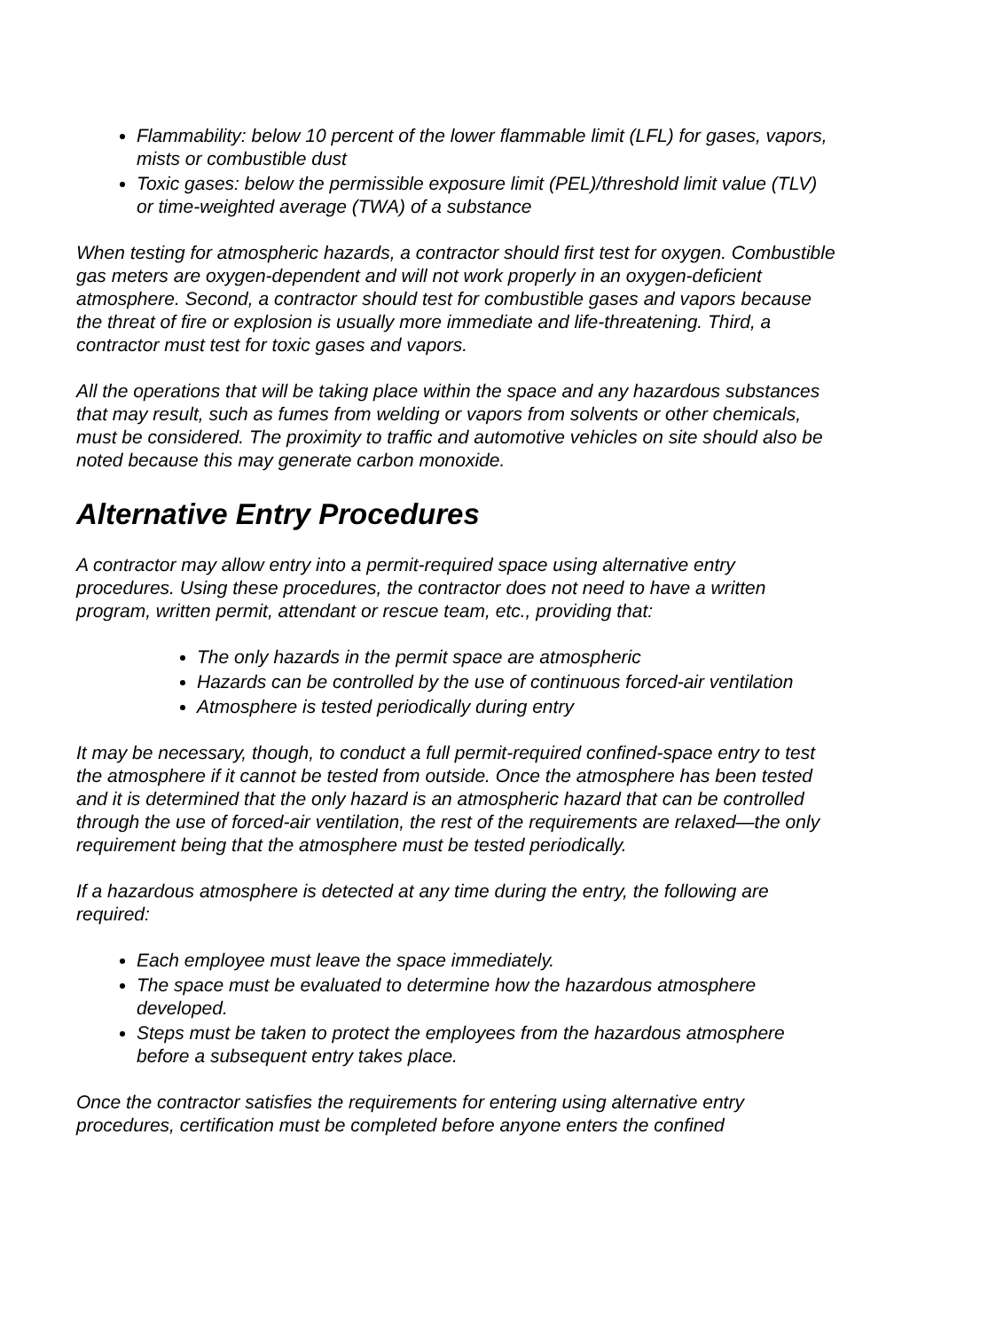Flammability: below 10 percent of the lower flammable limit (LFL) for gases, vapors, mists or combustible dust
Toxic gases: below the permissible exposure limit (PEL)/threshold limit value (TLV) or time-weighted average (TWA) of a substance
When testing for atmospheric hazards, a contractor should first test for oxygen. Combustible gas meters are oxygen-dependent and will not work properly in an oxygen-deficient atmosphere. Second, a contractor should test for combustible gases and vapors because the threat of fire or explosion is usually more immediate and life-threatening. Third, a contractor must test for toxic gases and vapors.
All the operations that will be taking place within the space and any hazardous substances that may result, such as fumes from welding or vapors from solvents or other chemicals, must be considered. The proximity to traffic and automotive vehicles on site should also be noted because this may generate carbon monoxide.
Alternative Entry Procedures
A contractor may allow entry into a permit-required space using alternative entry procedures. Using these procedures, the contractor does not need to have a written program, written permit, attendant or rescue team, etc., providing that:
The only hazards in the permit space are atmospheric
Hazards can be controlled by the use of continuous forced-air ventilation
Atmosphere is tested periodically during entry
It may be necessary, though, to conduct a full permit-required confined-space entry to test the atmosphere if it cannot be tested from outside. Once the atmosphere has been tested and it is determined that the only hazard is an atmospheric hazard that can be controlled through the use of forced-air ventilation, the rest of the requirements are relaxed—the only requirement being that the atmosphere must be tested periodically.
If a hazardous atmosphere is detected at any time during the entry, the following are required:
Each employee must leave the space immediately.
The space must be evaluated to determine how the hazardous atmosphere developed.
Steps must be taken to protect the employees from the hazardous atmosphere before a subsequent entry takes place.
Once the contractor satisfies the requirements for entering using alternative entry procedures, certification must be completed before anyone enters the confined